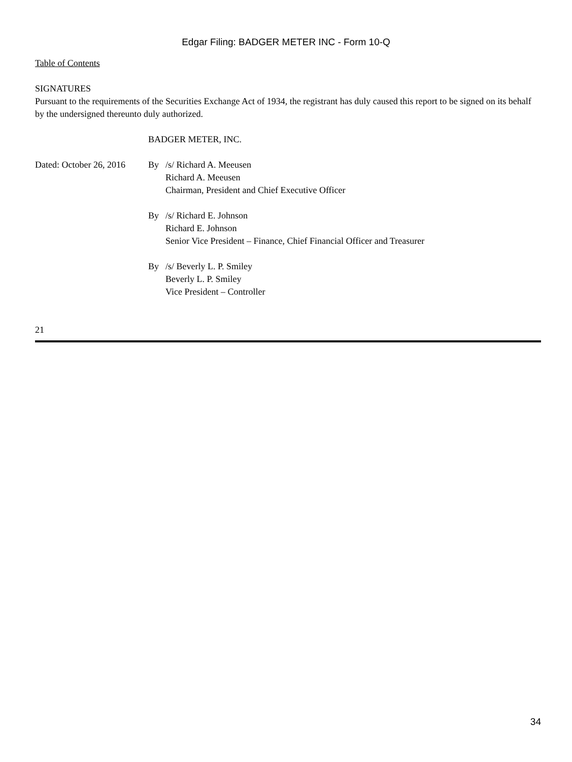Edgar Filing: BADGER METER INC - Form 10-Q
Table of Contents
SIGNATURES
Pursuant to the requirements of the Securities Exchange Act of 1934, the registrant has duly caused this report to be signed on its behalf by the undersigned thereunto duly authorized.
| | BADGER METER, INC. | |
| Dated: October 26, 2016 | By | /s/ Richard A. Meeusen Richard A. Meeusen Chairman, President and Chief Executive Officer |
| | By | /s/ Richard E. Johnson Richard E. Johnson Senior Vice President – Finance, Chief Financial Officer and Treasurer |
| | By | /s/ Beverly L. P. Smiley Beverly L. P. Smiley Vice President – Controller |
21
34